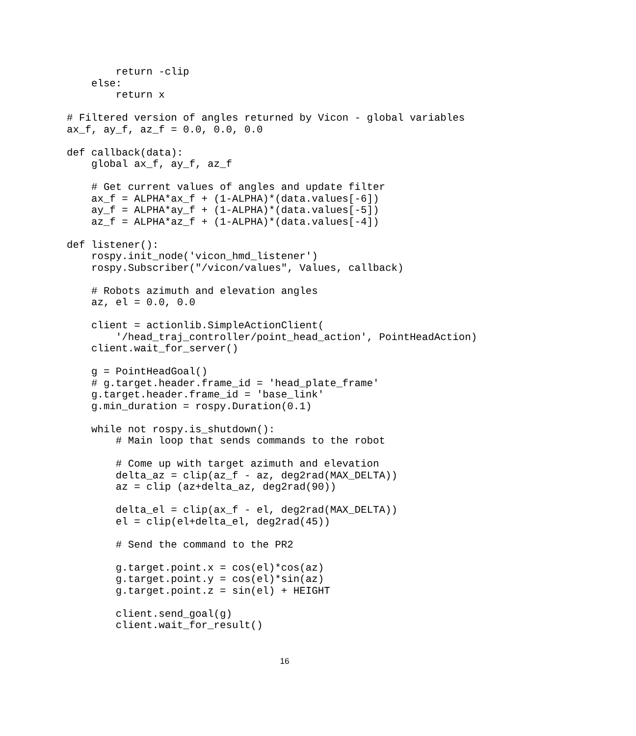return -clip
    else:
        return x

# Filtered version of angles returned by Vicon - global variables
ax_f, ay_f, az_f = 0.0, 0.0, 0.0

def callback(data):
    global ax_f, ay_f, az_f

    # Get current values of angles and update filter
    ax_f = ALPHA*ax_f + (1-ALPHA)*(data.values[-6])
    ay_f = ALPHA*ay_f + (1-ALPHA)*(data.values[-5])
    az_f = ALPHA*az_f + (1-ALPHA)*(data.values[-4])

def listener():
    rospy.init_node('vicon_hmd_listener')
    rospy.Subscriber("/vicon/values", Values, callback)

    # Robots azimuth and elevation angles
    az, el = 0.0, 0.0

    client = actionlib.SimpleActionClient(
        '/head_traj_controller/point_head_action', PointHeadAction)
    client.wait_for_server()

    g = PointHeadGoal()
    # g.target.header.frame_id = 'head_plate_frame'
    g.target.header.frame_id = 'base_link'
    g.min_duration = rospy.Duration(0.1)

    while not rospy.is_shutdown():
        # Main loop that sends commands to the robot

        # Come up with target azimuth and elevation
        delta_az = clip(az_f - az, deg2rad(MAX_DELTA))
        az = clip (az+delta_az, deg2rad(90))

        delta_el = clip(ax_f - el, deg2rad(MAX_DELTA))
        el = clip(el+delta_el, deg2rad(45))

        # Send the command to the PR2

        g.target.point.x = cos(el)*cos(az)
        g.target.point.y = cos(el)*sin(az)
        g.target.point.z = sin(el) + HEIGHT

        client.send_goal(g)
        client.wait_for_result()
16